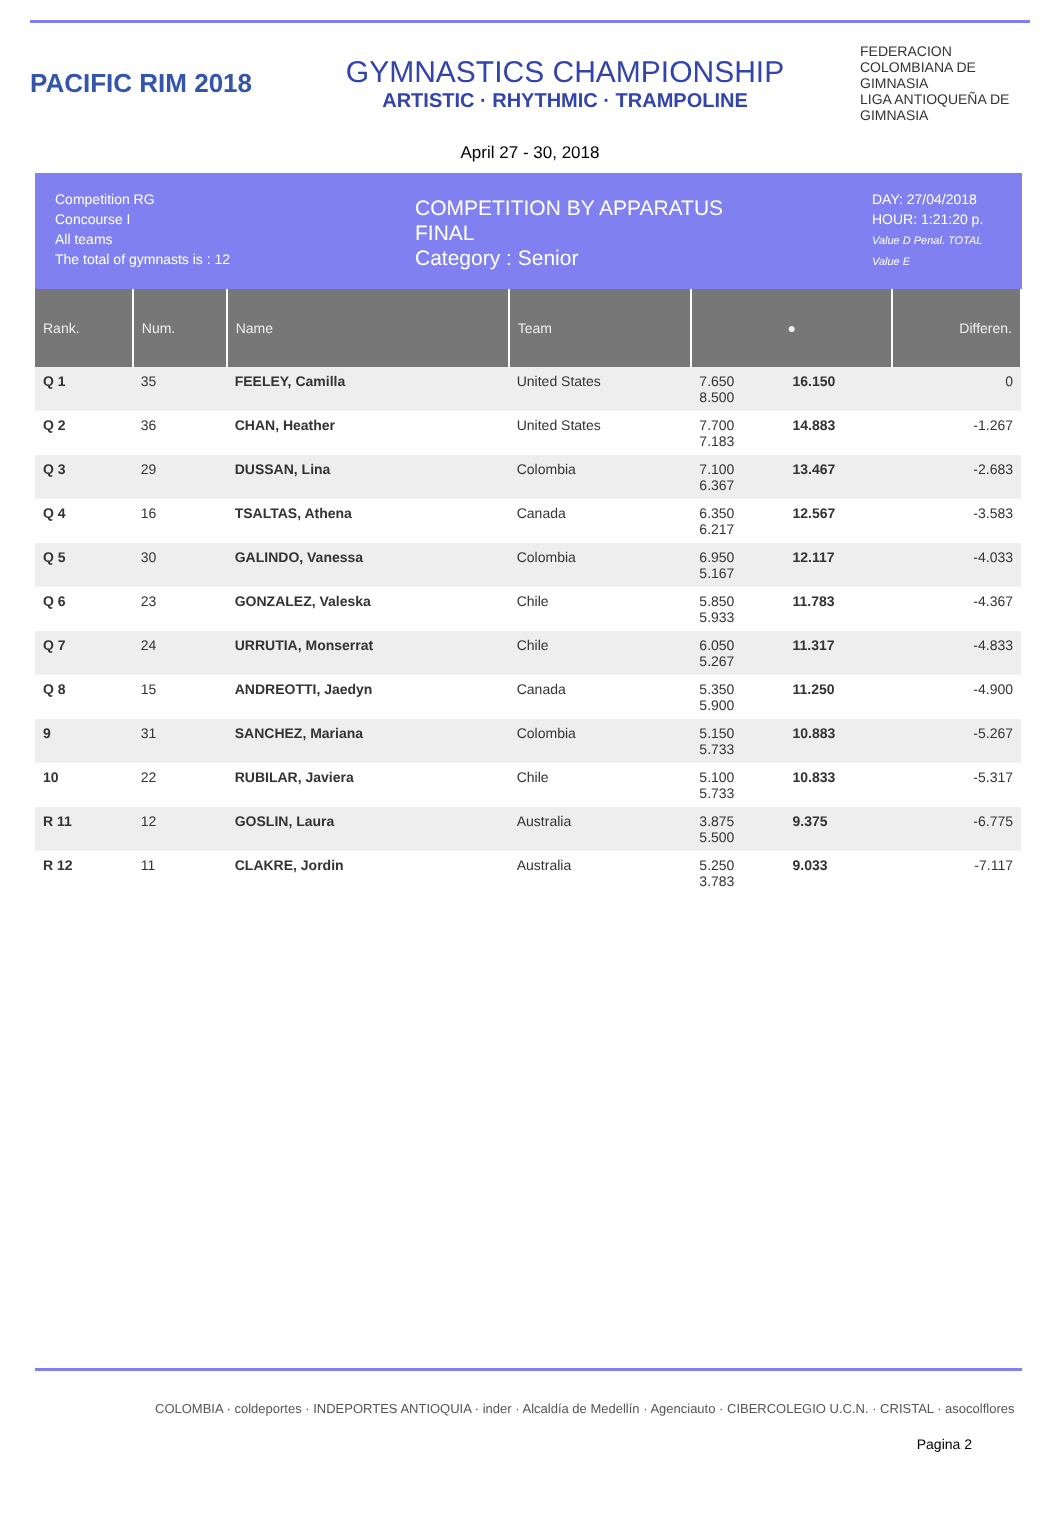PACIFIC RIM 2018
GYMNASTICS CHAMPIONSHIP
ARTISTIC · RHYTHMIC · TRAMPOLINE
FEDERACION COLOMBIANA DE GIMNASIA
LIGA ANTIOQUEÑA DE GIMNASIA
April 27 - 30, 2018
Competition RG
Concourse I
All teams
The total of gymnasts is : 12
COMPETITION BY APPARATUS
FINAL
Category : Senior
DAY: 27/04/2018
HOUR: 1:21:20 p.
Value D Penal. TOTAL Value E
| Rank. | Num. | Name | Team | ● | | Differen. |
| --- | --- | --- | --- | --- | --- | --- |
| Q 1 | 35 | FEELEY, Camilla | United States | 7.650 8.500 | 16.150 | 0 |
| Q 2 | 36 | CHAN, Heather | United States | 7.700 7.183 | 14.883 | -1.267 |
| Q 3 | 29 | DUSSAN, Lina | Colombia | 7.100 6.367 | 13.467 | -2.683 |
| Q 4 | 16 | TSALTAS, Athena | Canada | 6.350 6.217 | 12.567 | -3.583 |
| Q 5 | 30 | GALINDO, Vanessa | Colombia | 6.950 5.167 | 12.117 | -4.033 |
| Q 6 | 23 | GONZALEZ, Valeska | Chile | 5.850 5.933 | 11.783 | -4.367 |
| Q 7 | 24 | URRUTIA, Monserrat | Chile | 6.050 5.267 | 11.317 | -4.833 |
| Q 8 | 15 | ANDREOTTI, Jaedyn | Canada | 5.350 5.900 | 11.250 | -4.900 |
| 9 | 31 | SANCHEZ, Mariana | Colombia | 5.150 5.733 | 10.883 | -5.267 |
| 10 | 22 | RUBILAR, Javiera | Chile | 5.100 5.733 | 10.833 | -5.317 |
| R 11 | 12 | GOSLIN, Laura | Australia | 3.875 5.500 | 9.375 | -6.775 |
| R 12 | 11 | CLAKRE, Jordin | Australia | 5.250 3.783 | 9.033 | -7.117 |
COLOMBIA · coldeportes · INDEPORTES ANTIOQUIA · inder · Alcaldía de Medellín · Agenciauto · CIBERCOLEGIO U.C.N. · CRISTAL · asocolflores
Pagina 2